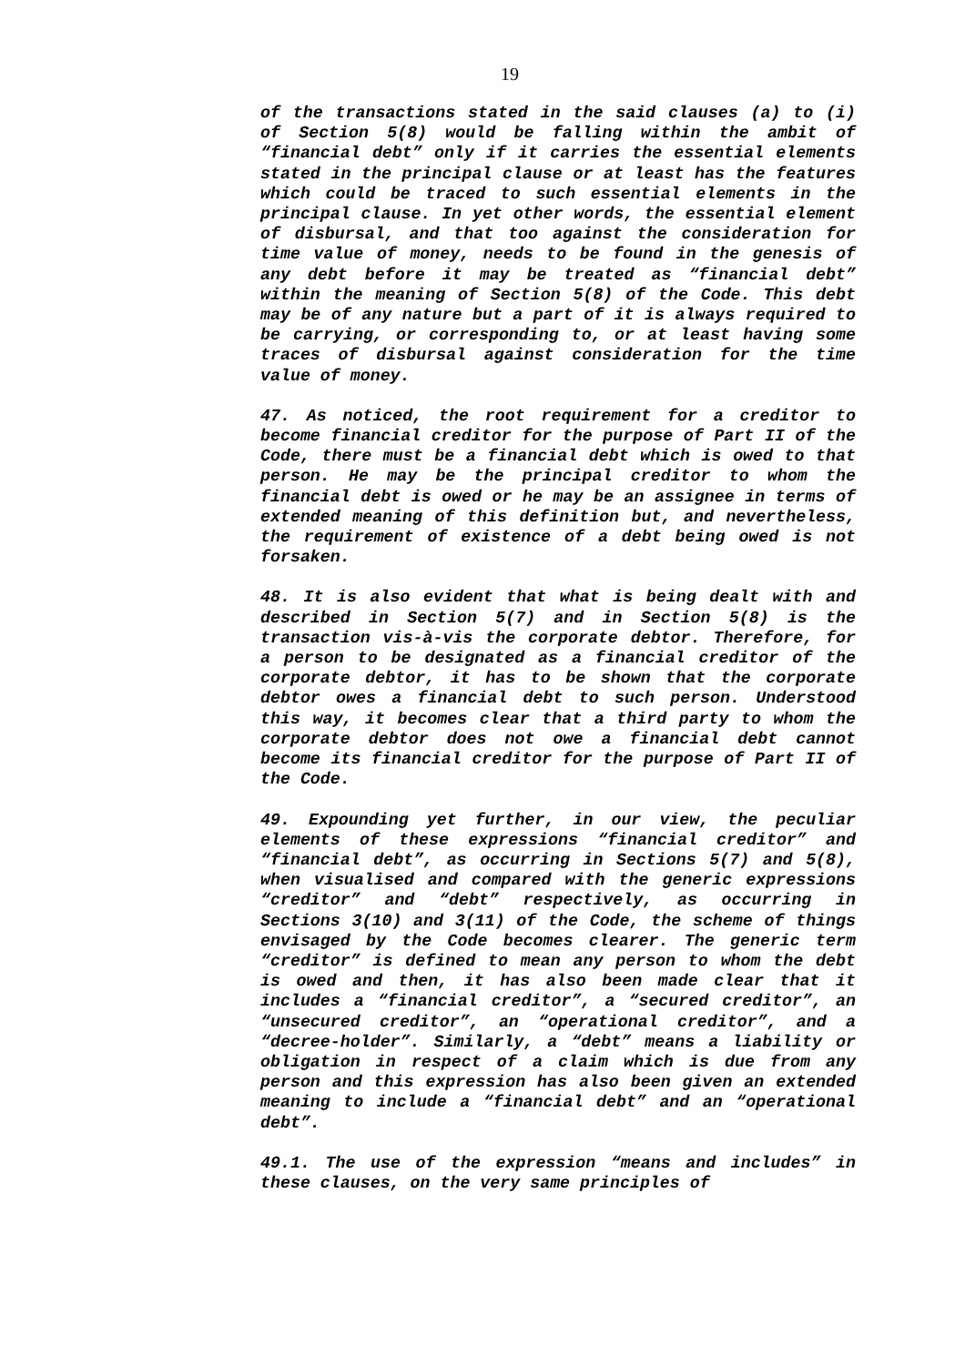19
of the transactions stated in the said clauses (a) to (i) of Section 5(8) would be falling within the ambit of “financial debt” only if it carries the essential elements stated in the principal clause or at least has the features which could be traced to such essential elements in the principal clause. In yet other words, the essential element of disbursal, and that too against the consideration for time value of money, needs to be found in the genesis of any debt before it may be treated as “financial debt” within the meaning of Section 5(8) of the Code. This debt may be of any nature but a part of it is always required to be carrying, or corresponding to, or at least having some traces of disbursal against consideration for the time value of money.
47. As noticed, the root requirement for a creditor to become financial creditor for the purpose of Part II of the Code, there must be a financial debt which is owed to that person. He may be the principal creditor to whom the financial debt is owed or he may be an assignee in terms of extended meaning of this definition but, and nevertheless, the requirement of existence of a debt being owed is not forsaken.
48. It is also evident that what is being dealt with and described in Section 5(7) and in Section 5(8) is the transaction vis-à-vis the corporate debtor. Therefore, for a person to be designated as a financial creditor of the corporate debtor, it has to be shown that the corporate debtor owes a financial debt to such person. Understood this way, it becomes clear that a third party to whom the corporate debtor does not owe a financial debt cannot become its financial creditor for the purpose of Part II of the Code.
49. Expounding yet further, in our view, the peculiar elements of these expressions “financial creditor” and “financial debt”, as occurring in Sections 5(7) and 5(8), when visualised and compared with the generic expressions “creditor” and “debt” respectively, as occurring in Sections 3(10) and 3(11) of the Code, the scheme of things envisaged by the Code becomes clearer. The generic term “creditor” is defined to mean any person to whom the debt is owed and then, it has also been made clear that it includes a “financial creditor”, a “secured creditor”, an “unsecured creditor”, an “operational creditor”, and a “decree-holder”. Similarly, a “debt” means a liability or obligation in respect of a claim which is due from any person and this expression has also been given an extended meaning to include a “financial debt” and an “operational debt”.
49.1. The use of the expression “means and includes” in these clauses, on the very same principles of